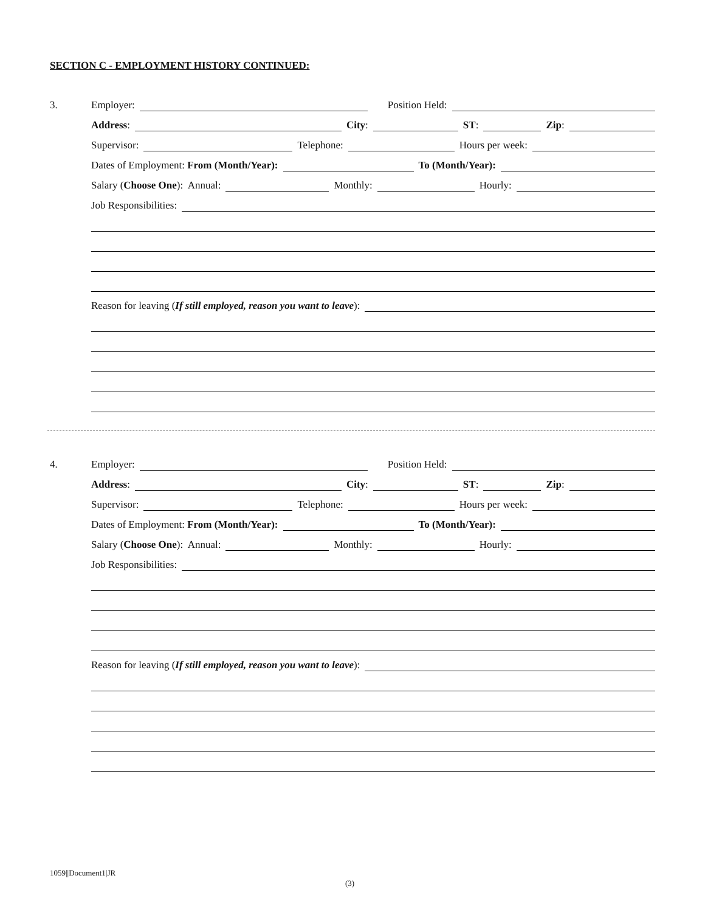SECTION C - EMPLOYMENT HISTORY CONTINUED:
3.
Employer: Position Held:
Address: City: ST: Zip:
Supervisor: Telephone: Hours per week:
Dates of Employment: From (Month/Year): To (Month/Year):
Salary (Choose One): Annual: Monthly: Hourly:
Job Responsibilities:
Reason for leaving (If still employed, reason you want to leave):
4.
Employer: Position Held:
Address: City: ST: Zip:
Supervisor: Telephone: Hours per week:
Dates of Employment: From (Month/Year): To (Month/Year):
Salary (Choose One): Annual: Monthly: Hourly:
Job Responsibilities:
Reason for leaving (If still employed, reason you want to leave):
1059||Document1|JR
(3)